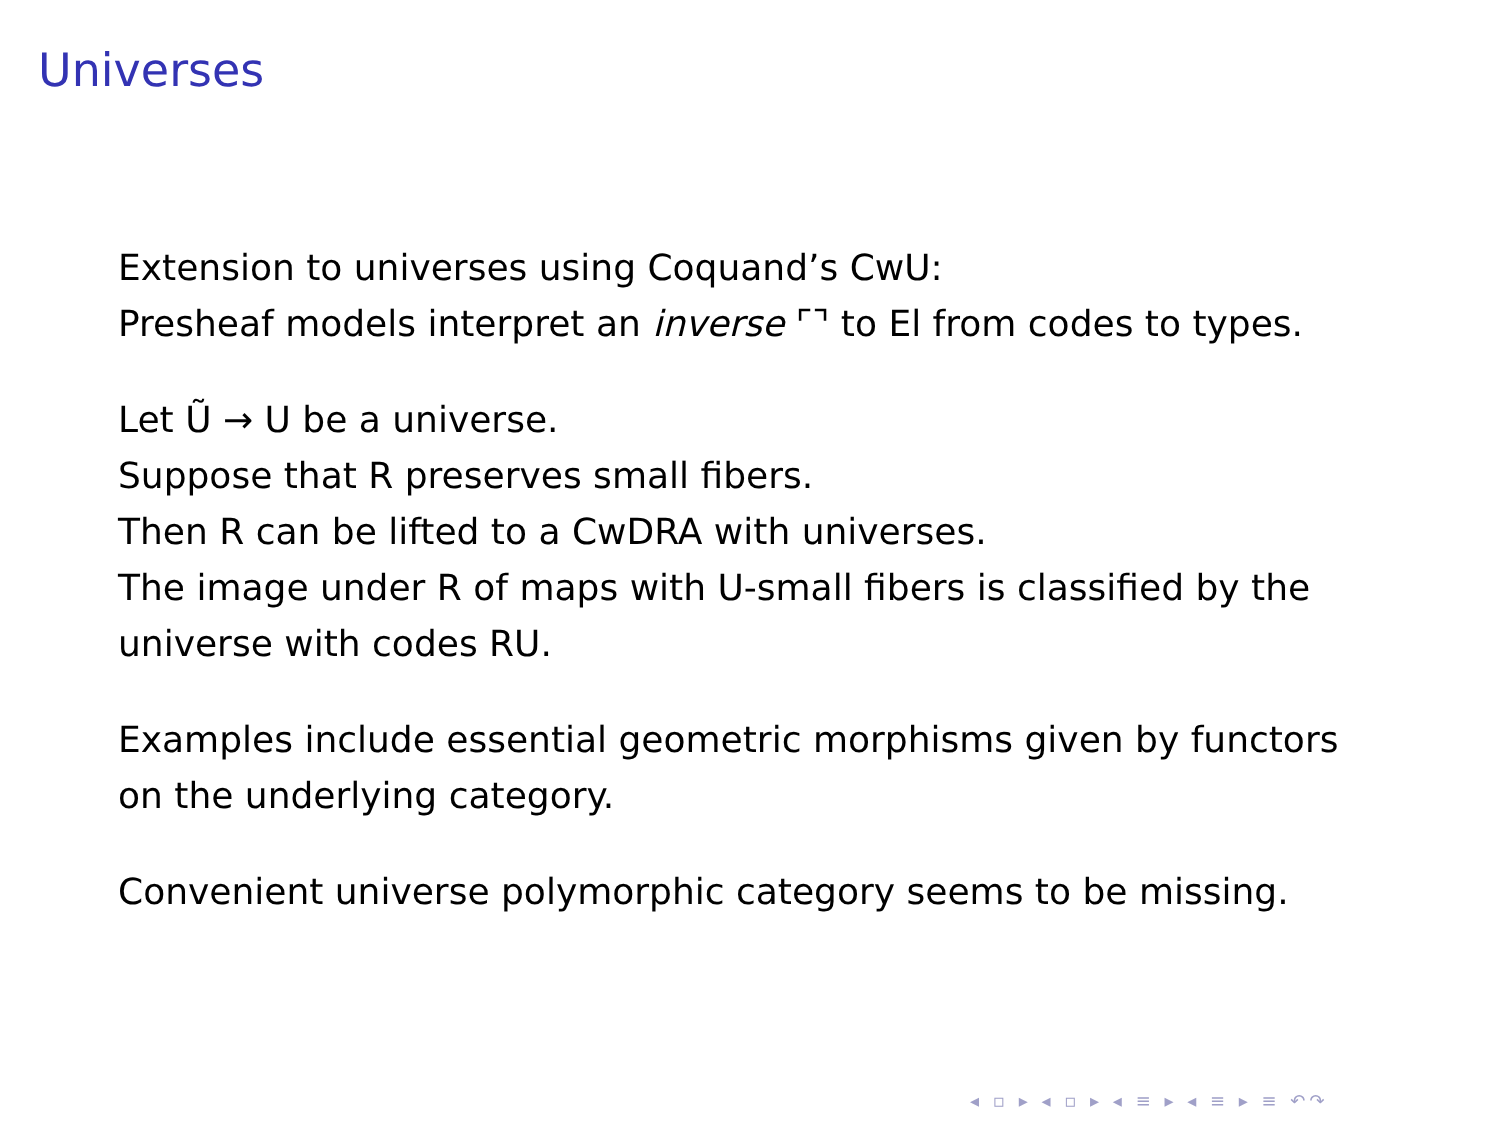Universes
Extension to universes using Coquand’s CwU:
Presheaf models interpret an inverse ⌜⌝ to El from codes to types.
Let Ũ → U be a universe.
Suppose that R preserves small fibers.
Then R can be lifted to a CwDRA with universes.
The image under R of maps with U-small fibers is classified by the
universe with codes RU.
Examples include essential geometric morphisms given by functors
on the underlying category.
Convenient universe polymorphic category seems to be missing.
◂ ▫ ▸ ◂ ▫ ▸ ◂ ≡ ▸ ◂ ≡ ▸ ≡ ↶↷